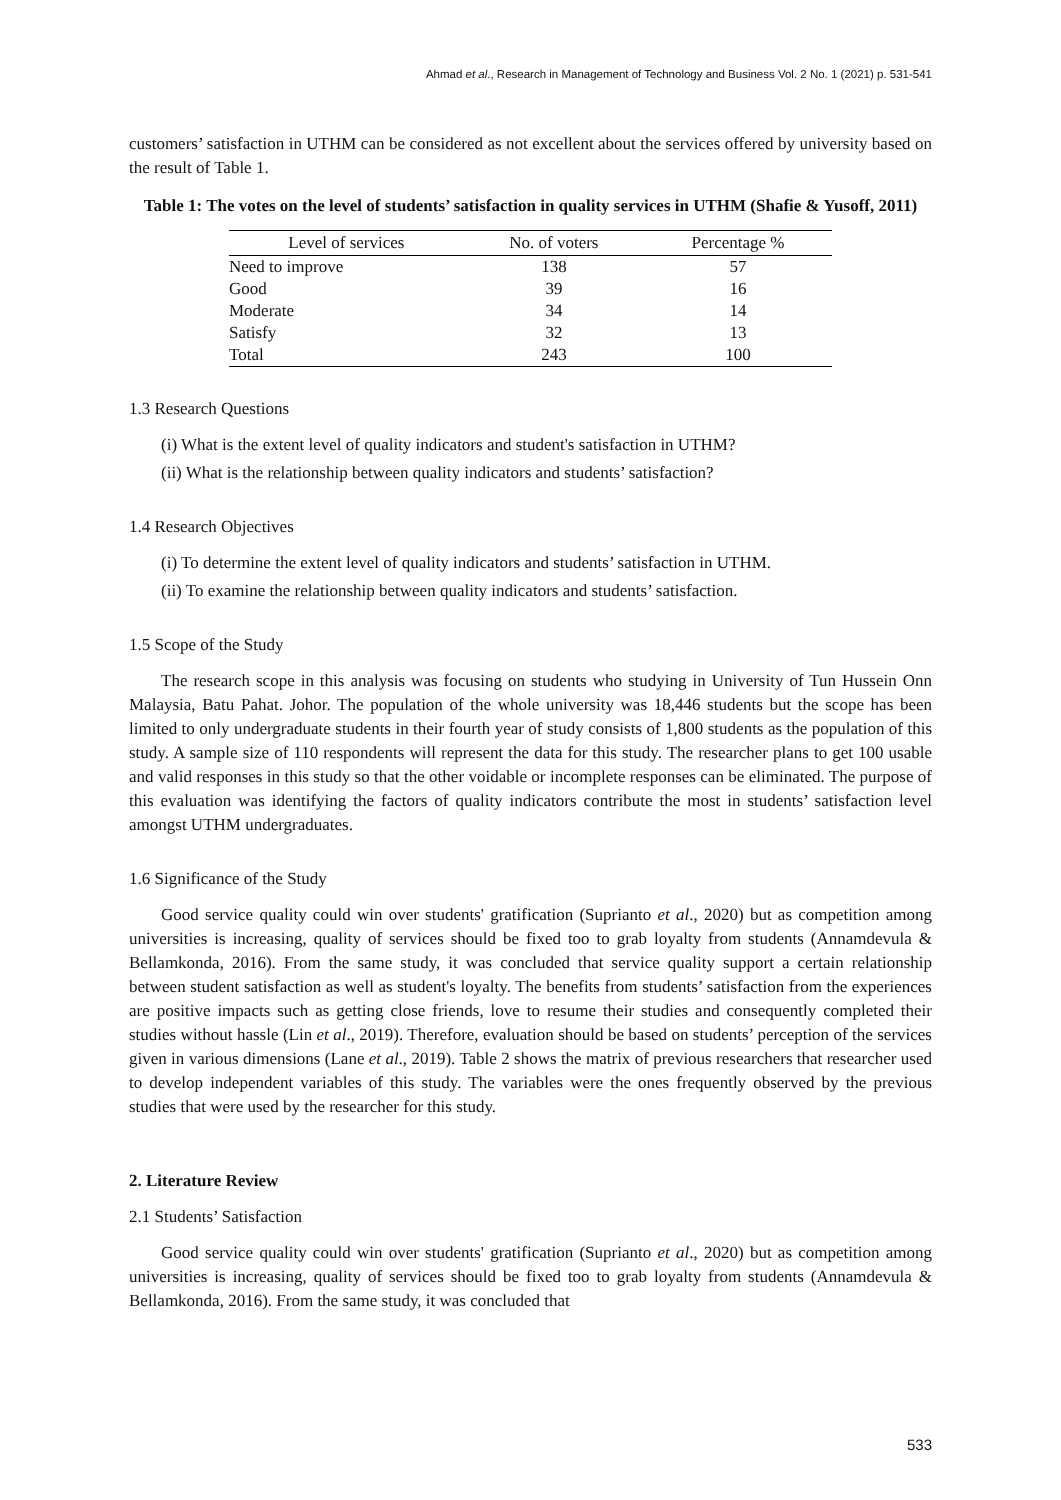Ahmad et al., Research in Management of Technology and Business Vol. 2 No. 1 (2021) p. 531-541
customers’ satisfaction in UTHM can be considered as not excellent about the services offered by university based on the result of Table 1.
Table 1: The votes on the level of students’ satisfaction in quality services in UTHM (Shafie & Yusoff, 2011)
| Level of services | No. of voters | Percentage % |
| --- | --- | --- |
| Need to improve | 138 | 57 |
| Good | 39 | 16 |
| Moderate | 34 | 14 |
| Satisfy | 32 | 13 |
| Total | 243 | 100 |
1.3 Research Questions
(i) What is the extent level of quality indicators and student's satisfaction in UTHM?
(ii) What is the relationship between quality indicators and students’ satisfaction?
1.4 Research Objectives
(i) To determine the extent level of quality indicators and students’ satisfaction in UTHM.
(ii) To examine the relationship between quality indicators and students’ satisfaction.
1.5 Scope of the Study
The research scope in this analysis was focusing on students who studying in University of Tun Hussein Onn Malaysia, Batu Pahat. Johor. The population of the whole university was 18,446 students but the scope has been limited to only undergraduate students in their fourth year of study consists of 1,800 students as the population of this study. A sample size of 110 respondents will represent the data for this study. The researcher plans to get 100 usable and valid responses in this study so that the other voidable or incomplete responses can be eliminated. The purpose of this evaluation was identifying the factors of quality indicators contribute the most in students’ satisfaction level amongst UTHM undergraduates.
1.6 Significance of the Study
Good service quality could win over students' gratification (Suprianto et al., 2020) but as competition among universities is increasing, quality of services should be fixed too to grab loyalty from students (Annamdevula & Bellamkonda, 2016). From the same study, it was concluded that service quality support a certain relationship between student satisfaction as well as student's loyalty. The benefits from students’ satisfaction from the experiences are positive impacts such as getting close friends, love to resume their studies and consequently completed their studies without hassle (Lin et al., 2019). Therefore, evaluation should be based on students’ perception of the services given in various dimensions (Lane et al., 2019). Table 2 shows the matrix of previous researchers that researcher used to develop independent variables of this study. The variables were the ones frequently observed by the previous studies that were used by the researcher for this study.
2. Literature Review
2.1 Students’ Satisfaction
Good service quality could win over students' gratification (Suprianto et al., 2020) but as competition among universities is increasing, quality of services should be fixed too to grab loyalty from students (Annamdevula & Bellamkonda, 2016). From the same study, it was concluded that
533